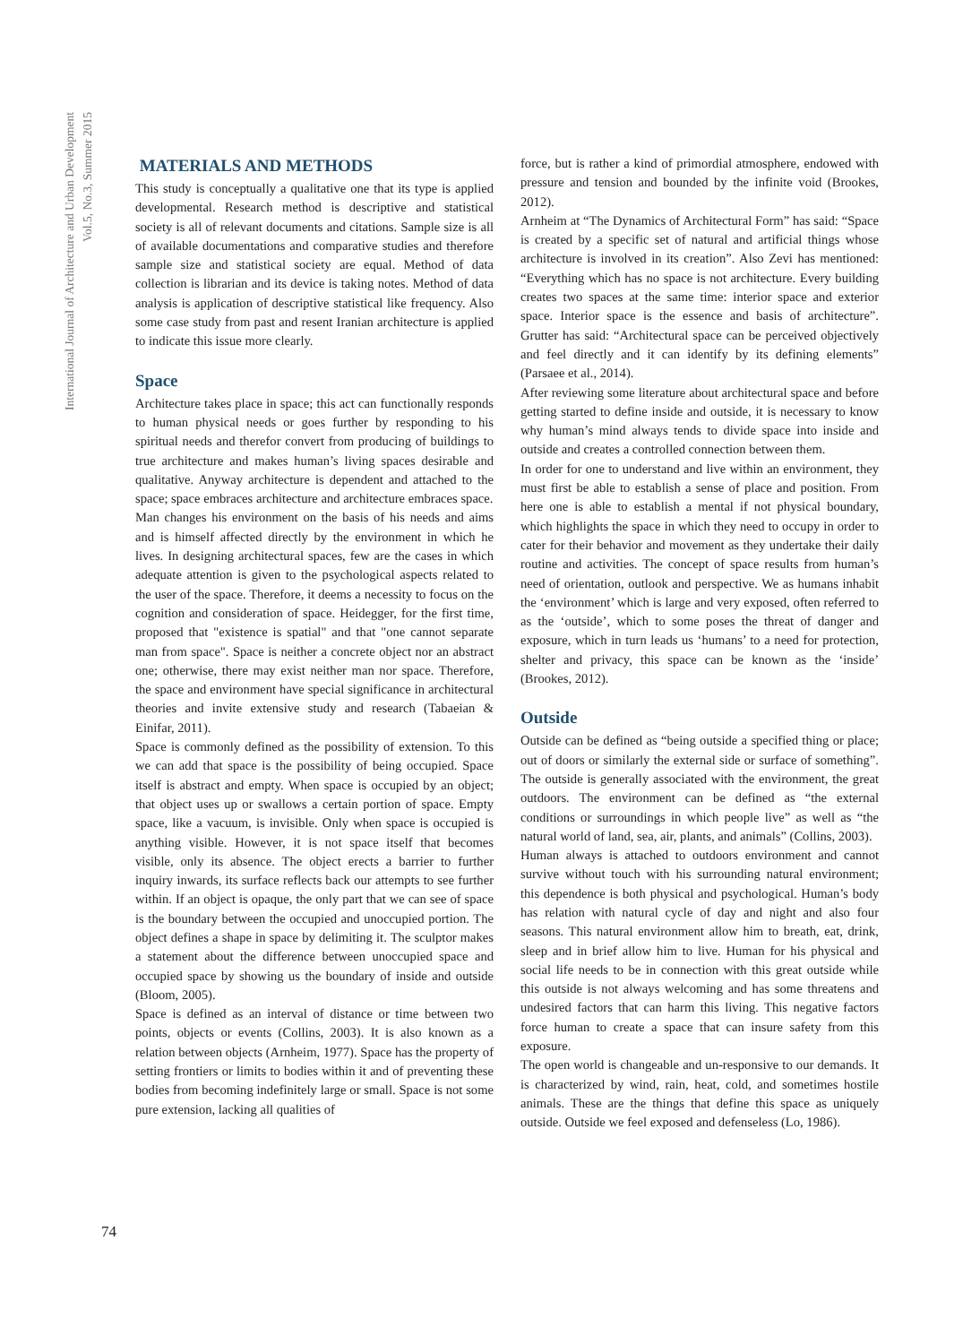International Journal of Architecture and Urban Development
Vol.5, No.3, Summer 2015
MATERIALS AND METHODS
This study is conceptually a qualitative one that its type is applied developmental. Research method is descriptive and statistical society is all of relevant documents and citations. Sample size is all of available documentations and comparative studies and therefore sample size and statistical society are equal. Method of data collection is librarian and its device is taking notes. Method of data analysis is application of descriptive statistical like frequency. Also some case study from past and resent Iranian architecture is applied to indicate this issue more clearly.
Space
Architecture takes place in space; this act can functionally responds to human physical needs or goes further by responding to his spiritual needs and therefor convert from producing of buildings to true architecture and makes human’s living spaces desirable and qualitative. Anyway architecture is dependent and attached to the space; space embraces architecture and architecture embraces space.
Man changes his environment on the basis of his needs and aims and is himself affected directly by the environment in which he lives. In designing architectural spaces, few are the cases in which adequate attention is given to the psychological aspects related to the user of the space. Therefore, it deems a necessity to focus on the cognition and consideration of space. Heidegger, for the first time, proposed that "existence is spatial" and that "one cannot separate man from space". Space is neither a concrete object nor an abstract one; otherwise, there may exist neither man nor space. Therefore, the space and environment have special significance in architectural theories and invite extensive study and research (Tabaeian & Einifar, 2011).
Space is commonly defined as the possibility of extension. To this we can add that space is the possibility of being occupied. Space itself is abstract and empty. When space is occupied by an object; that object uses up or swallows a certain portion of space. Empty space, like a vacuum, is invisible. Only when space is occupied is anything visible. However, it is not space itself that becomes visible, only its absence. The object erects a barrier to further inquiry inwards, its surface reflects back our attempts to see further within. If an object is opaque, the only part that we can see of space is the boundary between the occupied and unoccupied portion. The object defines a shape in space by delimiting it. The sculptor makes a statement about the difference between unoccupied space and occupied space by showing us the boundary of inside and outside (Bloom, 2005).
Space is defined as an interval of distance or time between two points, objects or events (Collins, 2003). It is also known as a relation between objects (Arnheim, 1977). Space has the property of setting frontiers or limits to bodies within it and of preventing these bodies from becoming indefinitely large or small. Space is not some pure extension, lacking all qualities of
force, but is rather a kind of primordial atmosphere, endowed with pressure and tension and bounded by the infinite void (Brookes, 2012).
Arnheim at “The Dynamics of Architectural Form” has said: “Space is created by a specific set of natural and artificial things whose architecture is involved in its creation”. Also Zevi has mentioned: “Everything which has no space is not architecture. Every building creates two spaces at the same time: interior space and exterior space. Interior space is the essence and basis of architecture”. Grutter has said: “Architectural space can be perceived objectively and feel directly and it can identify by its defining elements” (Parsaee et al., 2014).
After reviewing some literature about architectural space and before getting started to define inside and outside, it is necessary to know why human’s mind always tends to divide space into inside and outside and creates a controlled connection between them.
In order for one to understand and live within an environment, they must first be able to establish a sense of place and position. From here one is able to establish a mental if not physical boundary, which highlights the space in which they need to occupy in order to cater for their behavior and movement as they undertake their daily routine and activities. The concept of space results from human’s need of orientation, outlook and perspective. We as humans inhabit the ‘environment’ which is large and very exposed, often referred to as the ‘outside’, which to some poses the threat of danger and exposure, which in turn leads us ‘humans’ to a need for protection, shelter and privacy, this space can be known as the ‘inside’ (Brookes, 2012).
Outside
Outside can be defined as “being outside a specified thing or place; out of doors or similarly the external side or surface of something”. The outside is generally associated with the environment, the great outdoors. The environment can be defined as “the external conditions or surroundings in which people live” as well as “the natural world of land, sea, air, plants, and animals” (Collins, 2003).
Human always is attached to outdoors environment and cannot survive without touch with his surrounding natural environment; this dependence is both physical and psychological. Human’s body has relation with natural cycle of day and night and also four seasons. This natural environment allow him to breath, eat, drink, sleep and in brief allow him to live. Human for his physical and social life needs to be in connection with this great outside while this outside is not always welcoming and has some threatens and undesired factors that can harm this living. This negative factors force human to create a space that can insure safety from this exposure.
The open world is changeable and un-responsive to our demands. It is characterized by wind, rain, heat, cold, and sometimes hostile animals. These are the things that define this space as uniquely outside. Outside we feel exposed and defenseless (Lo, 1986).
74